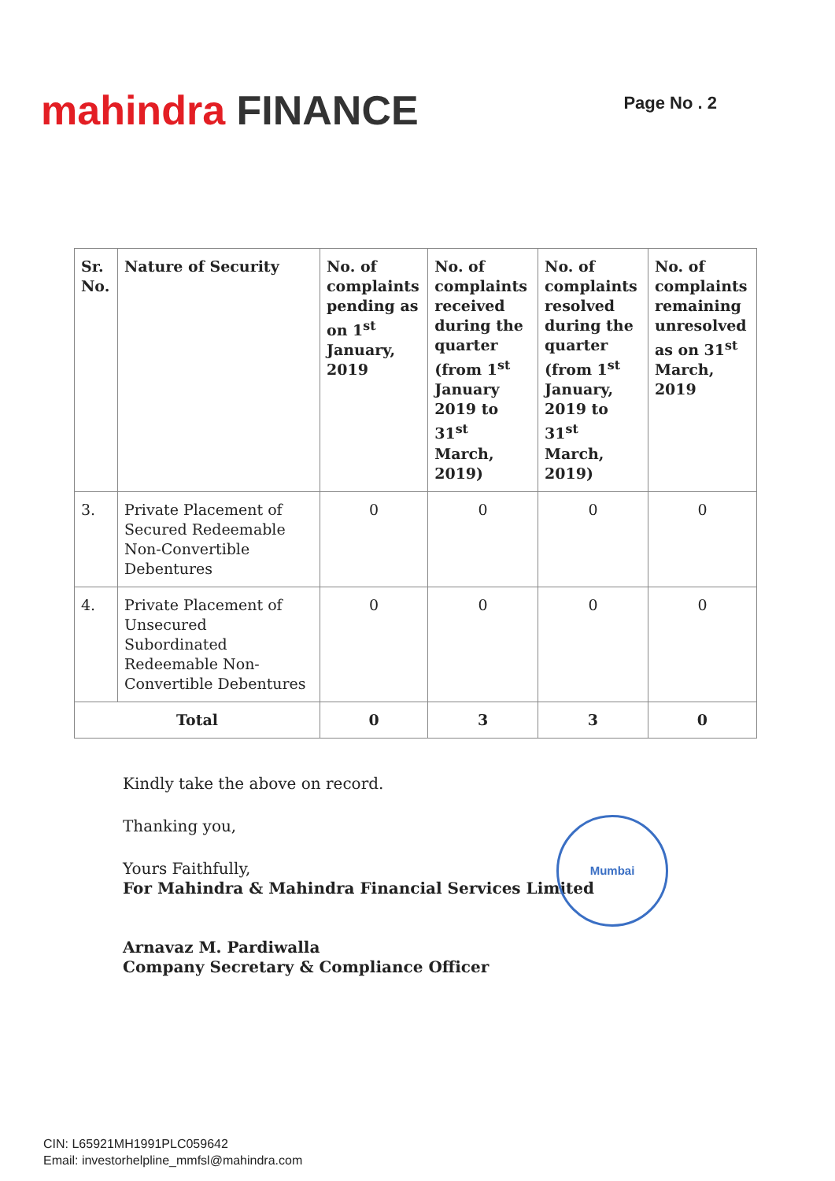mahindra FINANCE
Page No . 2
| Sr. No. | Nature of Security | No. of complaints pending as on 1<sup>st</sup> January, 2019 | No. of complaints received during the quarter (from 1<sup>st</sup> January 2019 to 31<sup>st</sup> March, 2019) | No. of complaints resolved during the quarter (from 1<sup>st</sup> January, 2019 to 31<sup>st</sup> March, 2019) | No. of complaints remaining unresolved as on 31<sup>st</sup> March, 2019 |
| --- | --- | --- | --- | --- | --- |
| 3. | Private Placement of Secured Redeemable Non-Convertible Debentures | 0 | 0 | 0 | 0 |
| 4. | Private Placement of Unsecured Subordinated Redeemable Non-Convertible Debentures | 0 | 0 | 0 | 0 |
| Total | | 0 | 3 | 3 | 0 |
Kindly take the above on record.
Thanking you,
Yours Faithfully,
For Mahindra & Mahindra Financial Services Limited
Arnavaz M. Pardiwalla
Company Secretary & Compliance Officer
Mumbai
CIN: L65921MH1991PLC059642
Email: investorhelpline_mmfsl@mahindra.com